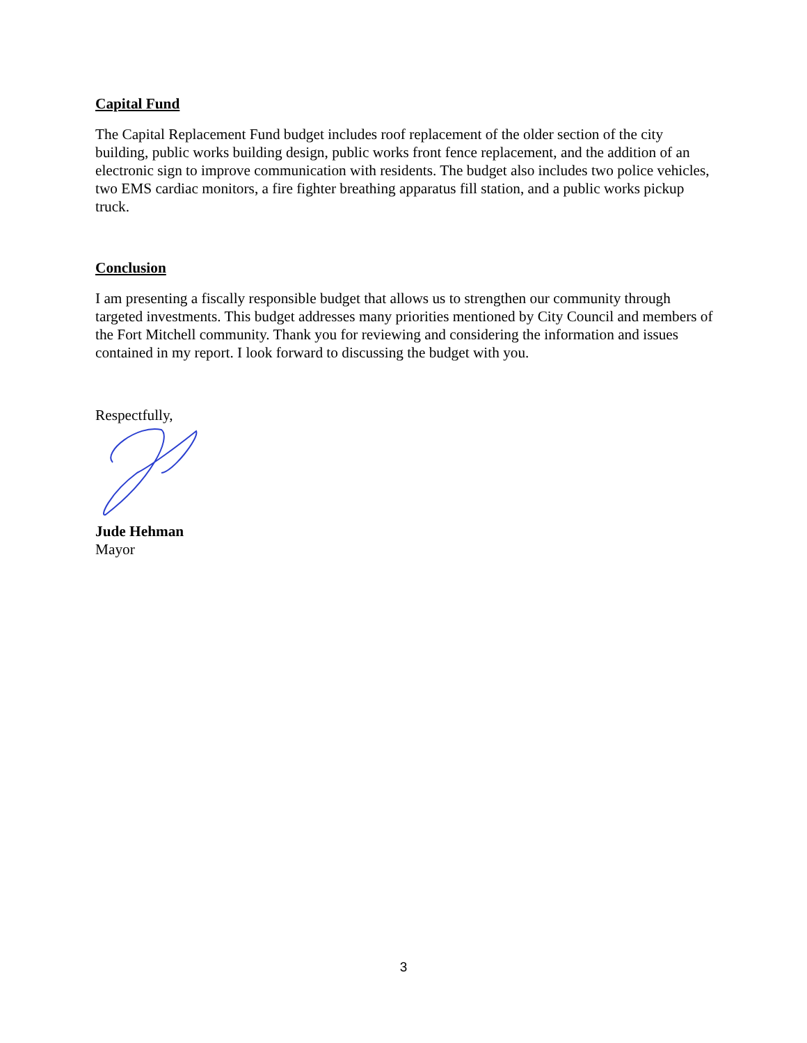Capital Fund
The Capital Replacement Fund budget includes roof replacement of the older section of the city building, public works building design, public works front fence replacement, and the addition of an electronic sign to improve communication with residents. The budget also includes two police vehicles, two EMS cardiac monitors, a fire fighter breathing apparatus fill station, and a public works pickup truck.
Conclusion
I am presenting a fiscally responsible budget that allows us to strengthen our community through targeted investments. This budget addresses many priorities mentioned by City Council and members of the Fort Mitchell community. Thank you for reviewing and considering the information and issues contained in my report. I look forward to discussing the budget with you.
Respectfully,
Jude Hehman
Mayor
3